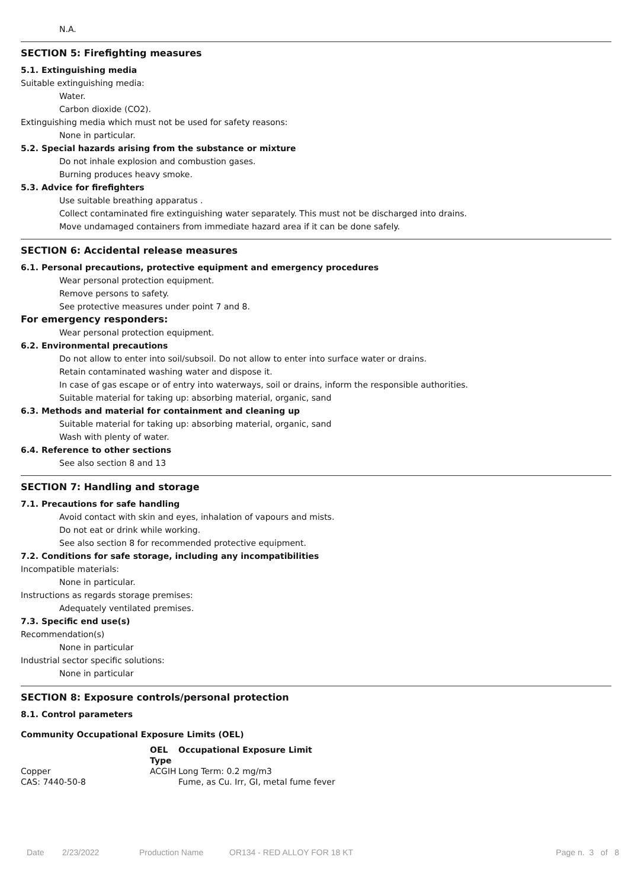N.A.
SECTION 5: Firefighting measures
5.1. Extinguishing media
Suitable extinguishing media:
Water.
Carbon dioxide (CO2).
Extinguishing media which must not be used for safety reasons:
None in particular.
5.2. Special hazards arising from the substance or mixture
Do not inhale explosion and combustion gases.
Burning produces heavy smoke.
5.3. Advice for firefighters
Use suitable breathing apparatus .
Collect contaminated fire extinguishing water separately. This must not be discharged into drains.
Move undamaged containers from immediate hazard area if it can be done safely.
SECTION 6: Accidental release measures
6.1. Personal precautions, protective equipment and emergency procedures
Wear personal protection equipment.
Remove persons to safety.
See protective measures under point 7 and 8.
For emergency responders:
Wear personal protection equipment.
6.2. Environmental precautions
Do not allow to enter into soil/subsoil. Do not allow to enter into surface water or drains.
Retain contaminated washing water and dispose it.
In case of gas escape or of entry into waterways, soil or drains, inform the responsible authorities.
Suitable material for taking up: absorbing material, organic, sand
6.3. Methods and material for containment and cleaning up
Suitable material for taking up: absorbing material, organic, sand
Wash with plenty of water.
6.4. Reference to other sections
See also section 8 and 13
SECTION 7: Handling and storage
7.1. Precautions for safe handling
Avoid contact with skin and eyes, inhalation of vapours and mists.
Do not eat or drink while working.
See also section 8 for recommended protective equipment.
7.2. Conditions for safe storage, including any incompatibilities
Incompatible materials:
None in particular.
Instructions as regards storage premises:
Adequately ventilated premises.
7.3. Specific end use(s)
Recommendation(s)
None in particular
Industrial sector specific solutions:
None in particular
SECTION 8: Exposure controls/personal protection
8.1. Control parameters
Community Occupational Exposure Limits (OEL)
| | OEL Type | Occupational Exposure Limit |
| --- | --- | --- |
| Copper CAS: 7440-50-8 | ACGIH | Long Term: 0.2 mg/m3 Fume, as Cu. Irr, GI, metal fume fever |
Date 2/23/2022 Production Name OR134 - RED ALLOY FOR 18 KT Page n. 3 of 8